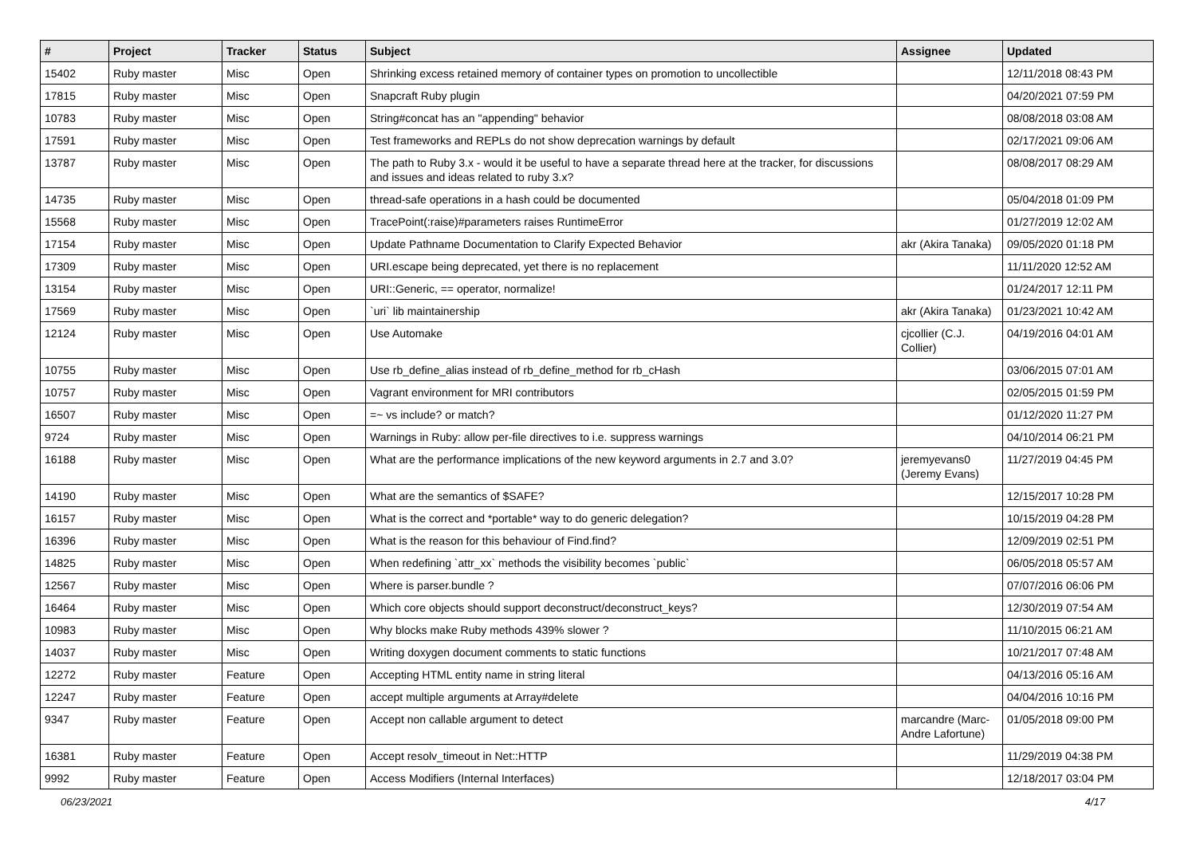| # | Project | Tracker | Status | Subject | Assignee | Updated |
| --- | --- | --- | --- | --- | --- | --- |
| 15402 | Ruby master | Misc | Open | Shrinking excess retained memory of container types on promotion to uncollectible | | 12/11/2018 08:43 PM |
| 17815 | Ruby master | Misc | Open | Snapcraft Ruby plugin | | 04/20/2021 07:59 PM |
| 10783 | Ruby master | Misc | Open | String#concat has an "appending" behavior | | 08/08/2018 03:08 AM |
| 17591 | Ruby master | Misc | Open | Test frameworks and REPLs do not show deprecation warnings by default | | 02/17/2021 09:06 AM |
| 13787 | Ruby master | Misc | Open | The path to Ruby 3.x - would it be useful to have a separate thread here at the tracker, for discussions and issues and ideas related to ruby 3.x? | | 08/08/2017 08:29 AM |
| 14735 | Ruby master | Misc | Open | thread-safe operations in a hash could be documented | | 05/04/2018 01:09 PM |
| 15568 | Ruby master | Misc | Open | TracePoint(:raise)#parameters raises RuntimeError | | 01/27/2019 12:02 AM |
| 17154 | Ruby master | Misc | Open | Update Pathname Documentation to Clarify Expected Behavior | akr (Akira Tanaka) | 09/05/2020 01:18 PM |
| 17309 | Ruby master | Misc | Open | URI.escape being deprecated, yet there is no replacement | | 11/11/2020 12:52 AM |
| 13154 | Ruby master | Misc | Open | URI::Generic, == operator, normalize! | | 01/24/2017 12:11 PM |
| 17569 | Ruby master | Misc | Open | `uri` lib maintainership | akr (Akira Tanaka) | 01/23/2021 10:42 AM |
| 12124 | Ruby master | Misc | Open | Use Automake | cjcollier (C.J. Collier) | 04/19/2016 04:01 AM |
| 10755 | Ruby master | Misc | Open | Use rb_define_alias instead of rb_define_method for rb_cHash | | 03/06/2015 07:01 AM |
| 10757 | Ruby master | Misc | Open | Vagrant environment for MRI contributors | | 02/05/2015 01:59 PM |
| 16507 | Ruby master | Misc | Open | =~ vs include? or match? | | 01/12/2020 11:27 PM |
| 9724 | Ruby master | Misc | Open | Warnings in Ruby: allow per-file directives to i.e. suppress warnings | | 04/10/2014 06:21 PM |
| 16188 | Ruby master | Misc | Open | What are the performance implications of the new keyword arguments in 2.7 and 3.0? | jeremyevans0 (Jeremy Evans) | 11/27/2019 04:45 PM |
| 14190 | Ruby master | Misc | Open | What are the semantics of $SAFE? | | 12/15/2017 10:28 PM |
| 16157 | Ruby master | Misc | Open | What is the correct and *portable* way to do generic delegation? | | 10/15/2019 04:28 PM |
| 16396 | Ruby master | Misc | Open | What is the reason for this behaviour of Find.find? | | 12/09/2019 02:51 PM |
| 14825 | Ruby master | Misc | Open | When redefining `attr_xx` methods the visibility becomes `public` | | 06/05/2018 05:57 AM |
| 12567 | Ruby master | Misc | Open | Where is parser.bundle ? | | 07/07/2016 06:06 PM |
| 16464 | Ruby master | Misc | Open | Which core objects should support deconstruct/deconstruct_keys? | | 12/30/2019 07:54 AM |
| 10983 | Ruby master | Misc | Open | Why blocks make Ruby methods 439% slower ? | | 11/10/2015 06:21 AM |
| 14037 | Ruby master | Misc | Open | Writing doxygen document comments to static functions | | 10/21/2017 07:48 AM |
| 12272 | Ruby master | Feature | Open | Accepting HTML entity name in string literal | | 04/13/2016 05:16 AM |
| 12247 | Ruby master | Feature | Open | accept multiple arguments at Array#delete | | 04/04/2016 10:16 PM |
| 9347 | Ruby master | Feature | Open | Accept non callable argument to detect | marcandre (Marc-Andre Lafortune) | 01/05/2018 09:00 PM |
| 16381 | Ruby master | Feature | Open | Accept resolv_timeout in Net::HTTP | | 11/29/2019 04:38 PM |
| 9992 | Ruby master | Feature | Open | Access Modifiers (Internal Interfaces) | | 12/18/2017 03:04 PM |
06/23/2021 4/17